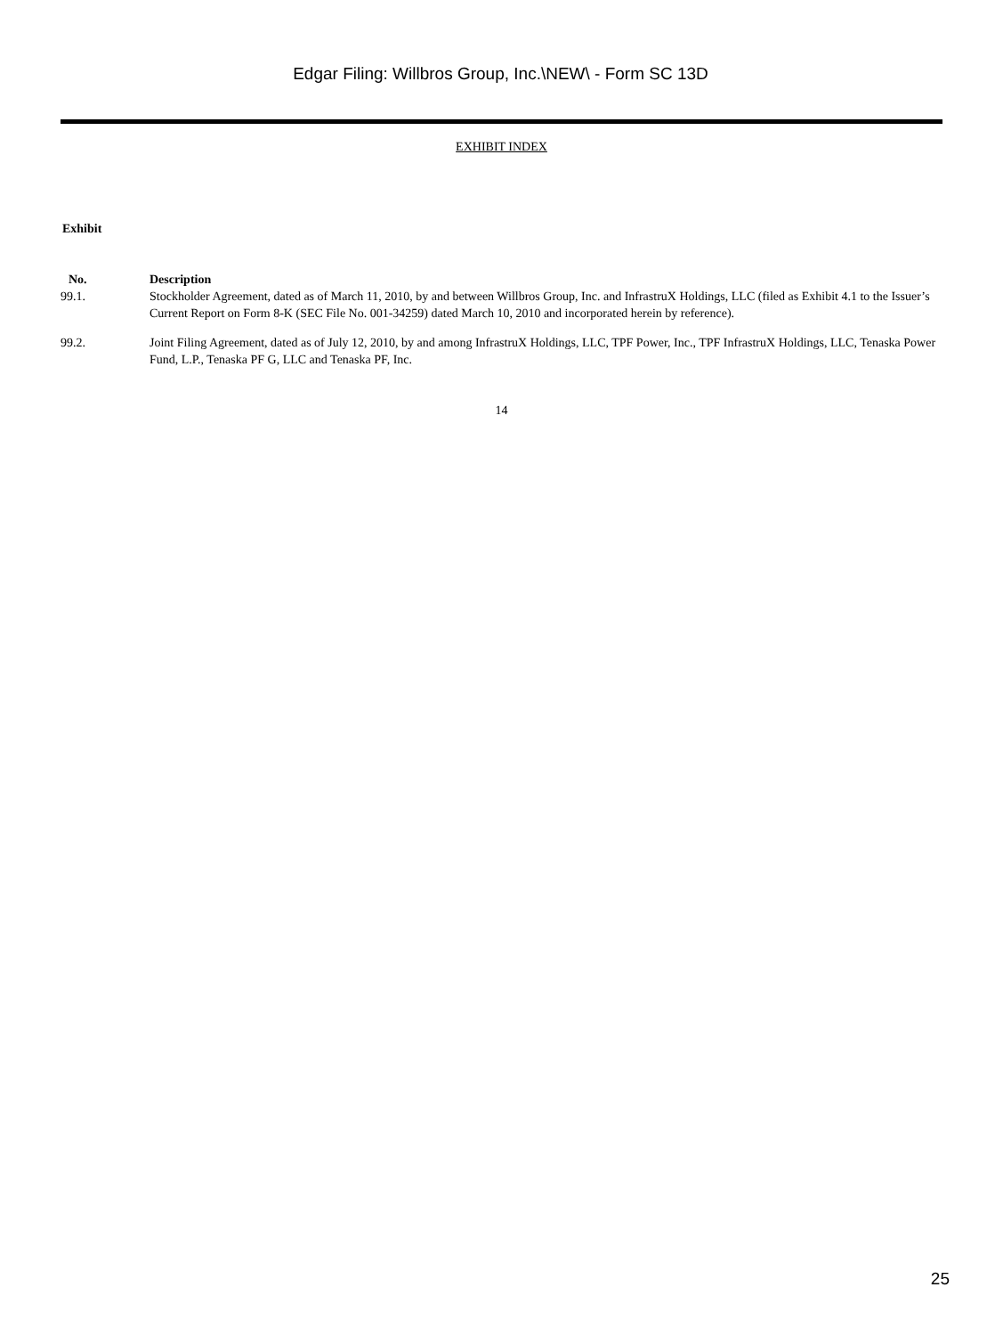Edgar Filing: Willbros Group, Inc.\NEW\ - Form SC 13D
EXHIBIT INDEX
| Exhibit No. | Description |
| --- | --- |
| 99.1. | Stockholder Agreement, dated as of March 11, 2010, by and between Willbros Group, Inc. and InfrastruX Holdings, LLC (filed as Exhibit 4.1 to the Issuer’s Current Report on Form 8-K (SEC File No. 001-34259) dated March 10, 2010 and incorporated herein by reference). |
| 99.2. | Joint Filing Agreement, dated as of July 12, 2010, by and among InfrastruX Holdings, LLC, TPF Power, Inc., TPF InfrastruX Holdings, LLC, Tenaska Power Fund, L.P., Tenaska PF G, LLC and Tenaska PF, Inc. |
14
25